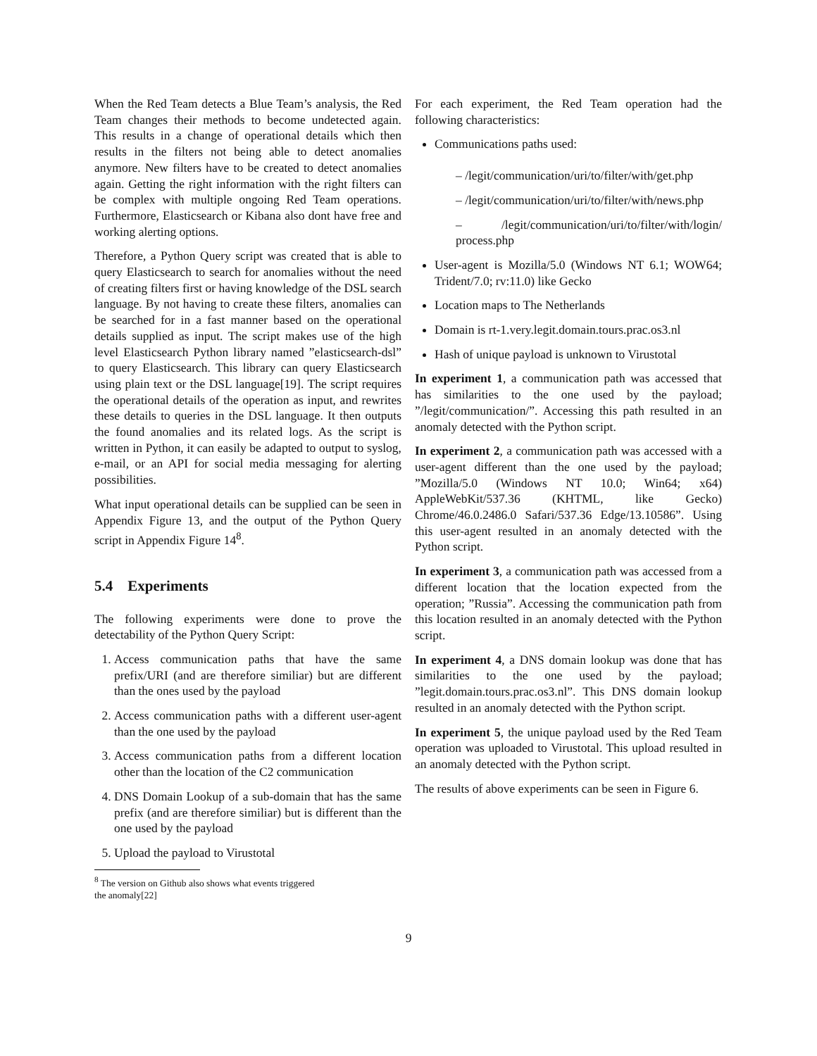When the Red Team detects a Blue Team’s analysis, the Red Team changes their methods to become undetected again. This results in a change of operational details which then results in the filters not being able to detect anomalies anymore. New filters have to be created to detect anomalies again. Getting the right information with the right filters can be complex with multiple ongoing Red Team operations. Furthermore, Elasticsearch or Kibana also dont have free and working alerting options.
Therefore, a Python Query script was created that is able to query Elasticsearch to search for anomalies without the need of creating filters first or having knowledge of the DSL search language. By not having to create these filters, anomalies can be searched for in a fast manner based on the operational details supplied as input. The script makes use of the high level Elasticsearch Python library named ”elasticsearch-dsl” to query Elasticsearch. This library can query Elasticsearch using plain text or the DSL language[19]. The script requires the operational details of the operation as input, and rewrites these details to queries in the DSL language. It then outputs the found anomalies and its related logs. As the script is written in Python, it can easily be adapted to output to syslog, e-mail, or an API for social media messaging for alerting possibilities.
What input operational details can be supplied can be seen in Appendix Figure 13, and the output of the Python Query script in Appendix Figure 14<sup>8</sup>.
5.4 Experiments
The following experiments were done to prove the detectability of the Python Query Script:
1. Access communication paths that have the same prefix/URI (and are therefore similiar) but are different than the ones used by the payload
2. Access communication paths with a different user-agent than the one used by the payload
3. Access communication paths from a different location other than the location of the C2 communication
4. DNS Domain Lookup of a sub-domain that has the same prefix (and are therefore similiar) but is different than the one used by the payload
5. Upload the payload to Virustotal
<sup>8</sup> The version on Github also shows what events triggered
the anomaly[22]
For each experiment, the Red Team operation had the following characteristics:
Communications paths used:
– /legit/communication/uri/to/filter/with/get.php
– /legit/communication/uri/to/filter/with/news.php
– /legit/communication/uri/to/filter/with/login/ process.php
User-agent is Mozilla/5.0 (Windows NT 6.1; WOW64; Trident/7.0; rv:11.0) like Gecko
Location maps to The Netherlands
Domain is rt-1.very.legit.domain.tours.prac.os3.nl
Hash of unique payload is unknown to Virustotal
In experiment 1, a communication path was accessed that has similarities to the one used by the payload; ”/legit/communication/”. Accessing this path resulted in an anomaly detected with the Python script.
In experiment 2, a communication path was accessed with a user-agent different than the one used by the payload; ”Mozilla/5.0 (Windows NT 10.0; Win64; x64) AppleWebKit/537.36 (KHTML, like Gecko) Chrome/46.0.2486.0 Safari/537.36 Edge/13.10586”. Using this user-agent resulted in an anomaly detected with the Python script.
In experiment 3, a communication path was accessed from a different location that the location expected from the operation; ”Russia”. Accessing the communication path from this location resulted in an anomaly detected with the Python script.
In experiment 4, a DNS domain lookup was done that has similarities to the one used by the payload; ”legit.domain.tours.prac.os3.nl”. This DNS domain lookup resulted in an anomaly detected with the Python script.
In experiment 5, the unique payload used by the Red Team operation was uploaded to Virustotal. This upload resulted in an anomaly detected with the Python script.
The results of above experiments can be seen in Figure 6.
9